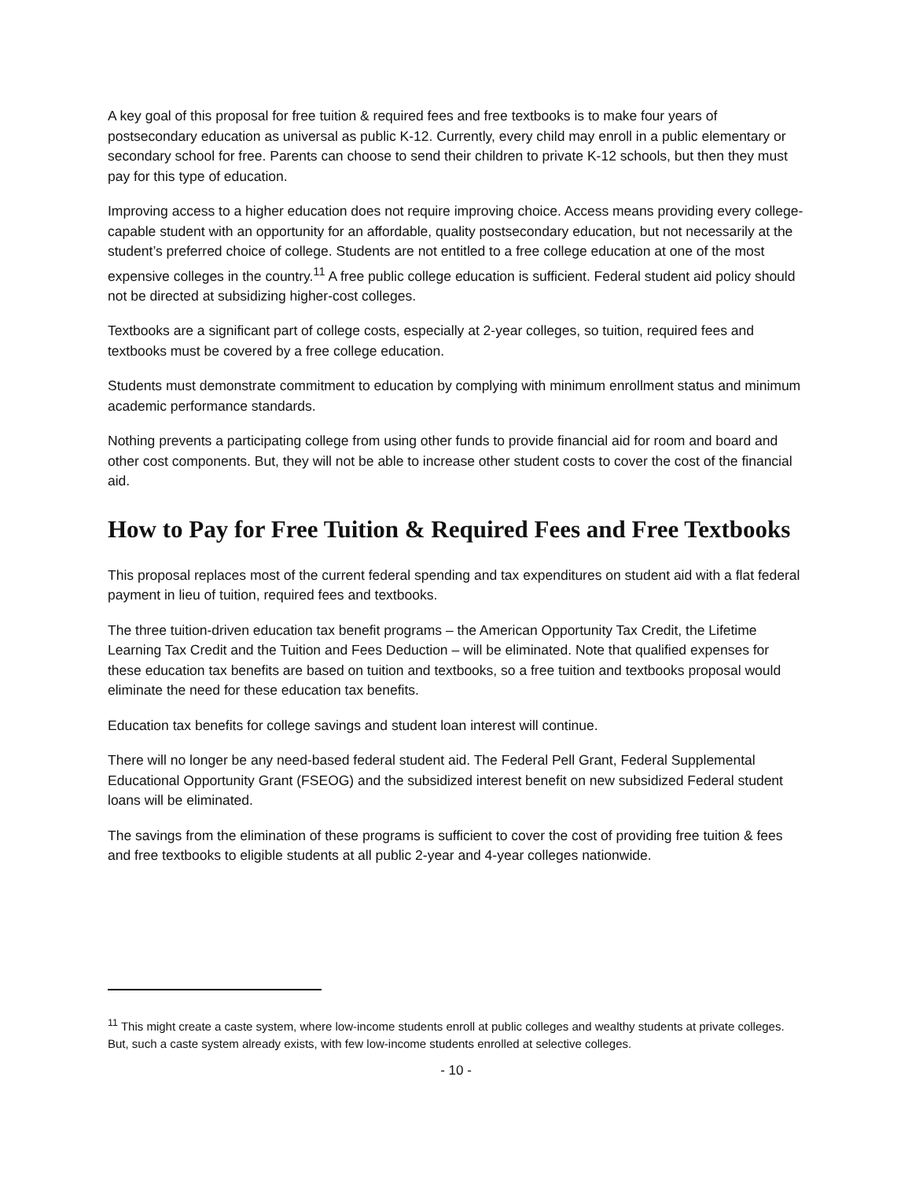A key goal of this proposal for free tuition & required fees and free textbooks is to make four years of postsecondary education as universal as public K-12. Currently, every child may enroll in a public elementary or secondary school for free. Parents can choose to send their children to private K-12 schools, but then they must pay for this type of education.
Improving access to a higher education does not require improving choice. Access means providing every college-capable student with an opportunity for an affordable, quality postsecondary education, but not necessarily at the student’s preferred choice of college. Students are not entitled to a free college education at one of the most expensive colleges in the country.<sup>11</sup> A free public college education is sufficient. Federal student aid policy should not be directed at subsidizing higher-cost colleges.
Textbooks are a significant part of college costs, especially at 2-year colleges, so tuition, required fees and textbooks must be covered by a free college education.
Students must demonstrate commitment to education by complying with minimum enrollment status and minimum academic performance standards.
Nothing prevents a participating college from using other funds to provide financial aid for room and board and other cost components. But, they will not be able to increase other student costs to cover the cost of the financial aid.
How to Pay for Free Tuition & Required Fees and Free Textbooks
This proposal replaces most of the current federal spending and tax expenditures on student aid with a flat federal payment in lieu of tuition, required fees and textbooks.
The three tuition-driven education tax benefit programs – the American Opportunity Tax Credit, the Lifetime Learning Tax Credit and the Tuition and Fees Deduction – will be eliminated. Note that qualified expenses for these education tax benefits are based on tuition and textbooks, so a free tuition and textbooks proposal would eliminate the need for these education tax benefits.
Education tax benefits for college savings and student loan interest will continue.
There will no longer be any need-based federal student aid. The Federal Pell Grant, Federal Supplemental Educational Opportunity Grant (FSEOG) and the subsidized interest benefit on new subsidized Federal student loans will be eliminated.
The savings from the elimination of these programs is sufficient to cover the cost of providing free tuition & fees and free textbooks to eligible students at all public 2-year and 4-year colleges nationwide.
<sup>11</sup> This might create a caste system, where low-income students enroll at public colleges and wealthy students at private colleges. But, such a caste system already exists, with few low-income students enrolled at selective colleges.
- 10 -